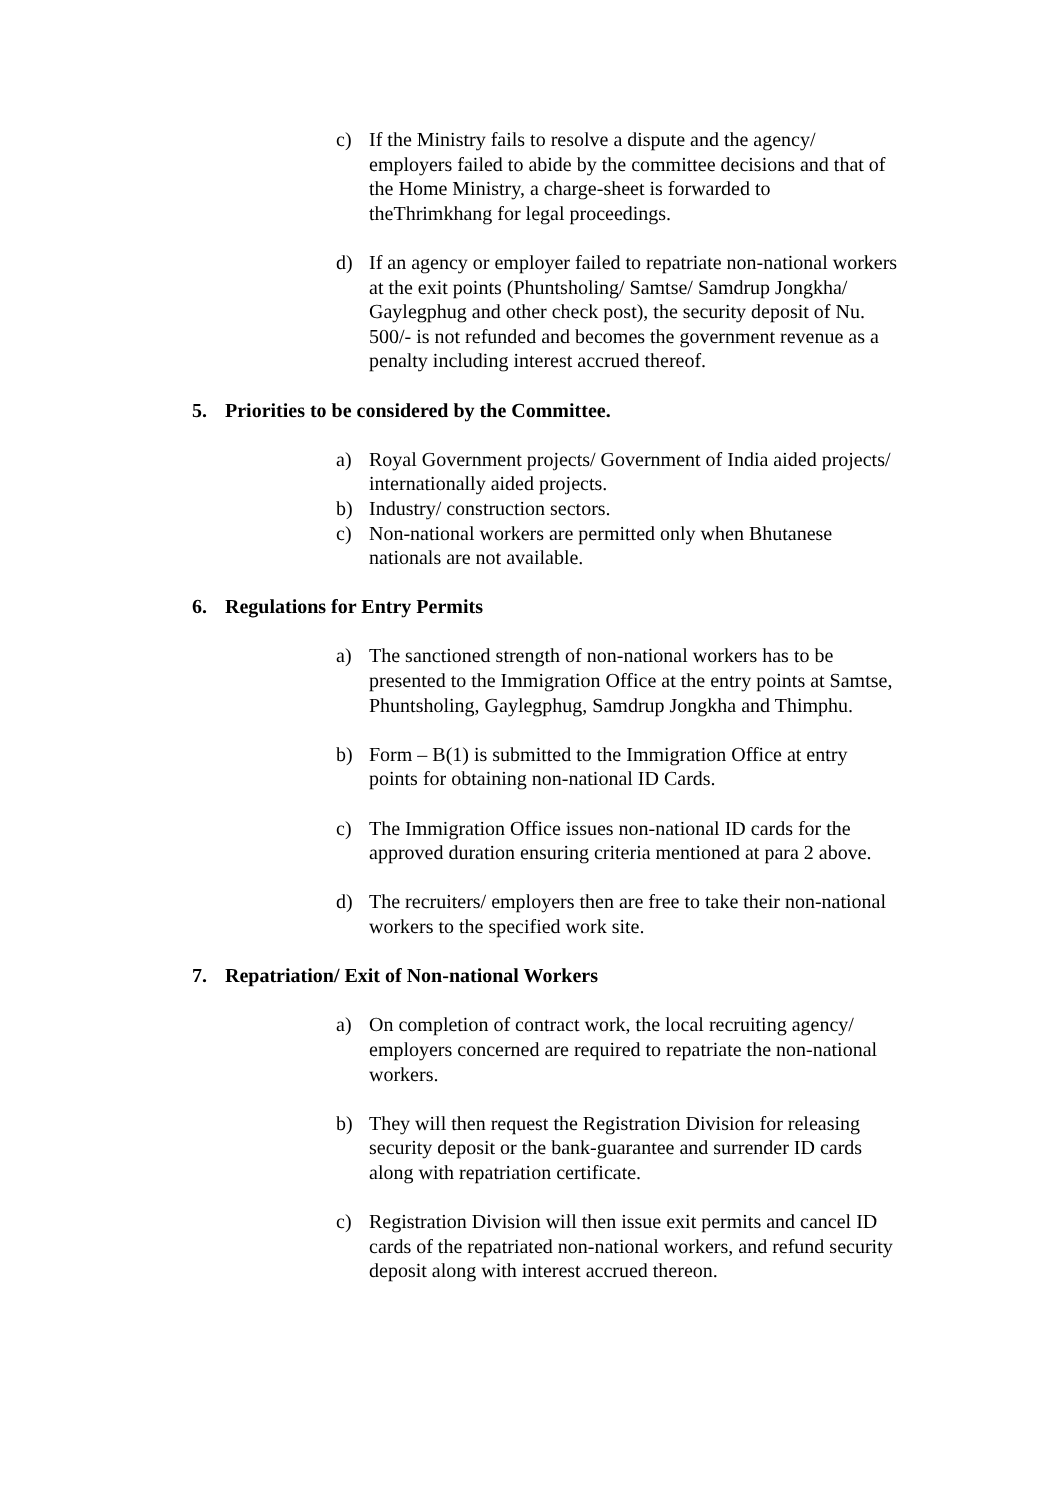c) If the Ministry fails to resolve a dispute and the agency/ employers failed to abide by the committee decisions and that of the Home Ministry, a charge-sheet is forwarded to theThrimkhang for legal proceedings.
d) If an agency or employer failed to repatriate non-national workers at the exit points (Phuntsholing/ Samtse/ Samdrup Jongkha/ Gaylegphug and other check post), the security deposit of Nu. 500/- is not refunded and becomes the government revenue as a penalty including interest accrued thereof.
5. Priorities to be considered by the Committee.
a) Royal Government projects/ Government of India aided projects/ internationally aided projects.
b) Industry/ construction sectors.
c) Non-national workers are permitted only when Bhutanese nationals are not available.
6. Regulations for Entry Permits
a) The sanctioned strength of non-national workers has to be presented to the Immigration Office at the entry points at Samtse, Phuntsholing, Gaylegphug, Samdrup Jongkha and Thimphu.
b) Form – B(1) is submitted to the Immigration Office at entry points for obtaining non-national ID Cards.
c) The Immigration Office issues non-national ID cards for the approved duration ensuring criteria mentioned at para 2 above.
d) The recruiters/ employers then are free to take their non-national workers to the specified work site.
7. Repatriation/ Exit of Non-national Workers
a) On completion of contract work, the local recruiting agency/ employers concerned are required to repatriate the non-national workers.
b) They will then request the Registration Division for releasing security deposit or the bank-guarantee and surrender ID cards along with repatriation certificate.
c) Registration Division will then issue exit permits and cancel ID cards of the repatriated non-national workers, and refund security deposit along with interest accrued thereon.